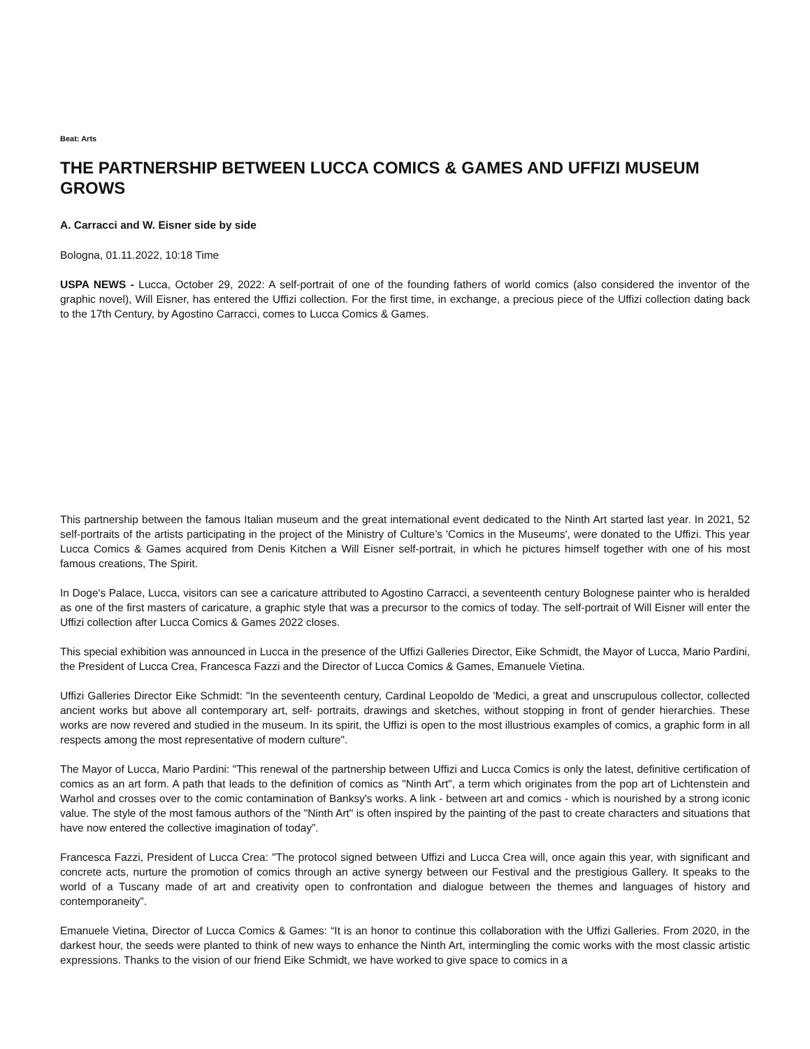Beat: Arts
THE PARTNERSHIP BETWEEN LUCCA COMICS & GAMES AND UFFIZI MUSEUM GROWS
A. Carracci and W. Eisner side by side
Bologna, 01.11.2022, 10:18 Time
USPA NEWS - Lucca, October 29, 2022: A self-portrait of one of the founding fathers of world comics (also considered the inventor of the graphic novel), Will Eisner, has entered the Uffizi collection. For the first time, in exchange, a precious piece of the Uffizi collection dating back to the 17th Century, by Agostino Carracci, comes to Lucca Comics & Games.
This partnership between the famous Italian museum and the great international event dedicated to the Ninth Art started last year. In 2021, 52 self-portraits of the artists participating in the project of the Ministry of Culture’s 'Comics in the Museums', were donated to the Uffizi. This year Lucca Comics & Games acquired from Denis Kitchen a Will Eisner self-portrait, in which he pictures himself together with one of his most famous creations, The Spirit.
In Doge's Palace, Lucca, visitors can see a caricature attributed to Agostino Carracci, a seventeenth century Bolognese painter who is heralded as one of the first masters of caricature, a graphic style that was a precursor to the comics of today. The self-portrait of Will Eisner will enter the Uffizi collection after Lucca Comics & Games 2022 closes.
This special exhibition was announced in Lucca in the presence of the Uffizi Galleries Director, Eike Schmidt, the Mayor of Lucca, Mario Pardini, the President of Lucca Crea, Francesca Fazzi and the Director of Lucca Comics & Games, Emanuele Vietina.
Uffizi Galleries Director Eike Schmidt: "In the seventeenth century, Cardinal Leopoldo de 'Medici, a great and unscrupulous collector, collected ancient works but above all contemporary art, self- portraits, drawings and sketches, without stopping in front of gender hierarchies. These works are now revered and studied in the museum. In its spirit, the Uffizi is open to the most illustrious examples of comics, a graphic form in all respects among the most representative of modern culture".
The Mayor of Lucca, Mario Pardini: "This renewal of the partnership between Uffizi and Lucca Comics is only the latest, definitive certification of comics as an art form. A path that leads to the definition of comics as "Ninth Art", a term which originates from the pop art of Lichtenstein and Warhol and crosses over to the comic contamination of Banksy's works. A link - between art and comics - which is nourished by a strong iconic value. The style of the most famous authors of the "Ninth Art" is often inspired by the painting of the past to create characters and situations that have now entered the collective imagination of today”.
Francesca Fazzi, President of Lucca Crea: "The protocol signed between Uffizi and Lucca Crea will, once again this year, with significant and concrete acts, nurture the promotion of comics through an active synergy between our Festival and the prestigious Gallery. It speaks to the world of a Tuscany made of art and creativity open to confrontation and dialogue between the themes and languages of history and contemporaneity”.
Emanuele Vietina, Director of Lucca Comics & Games: “It is an honor to continue this collaboration with the Uffizi Galleries. From 2020, in the darkest hour, the seeds were planted to think of new ways to enhance the Ninth Art, intermingling the comic works with the most classic artistic expressions. Thanks to the vision of our friend Eike Schmidt, we have worked to give space to comics in a